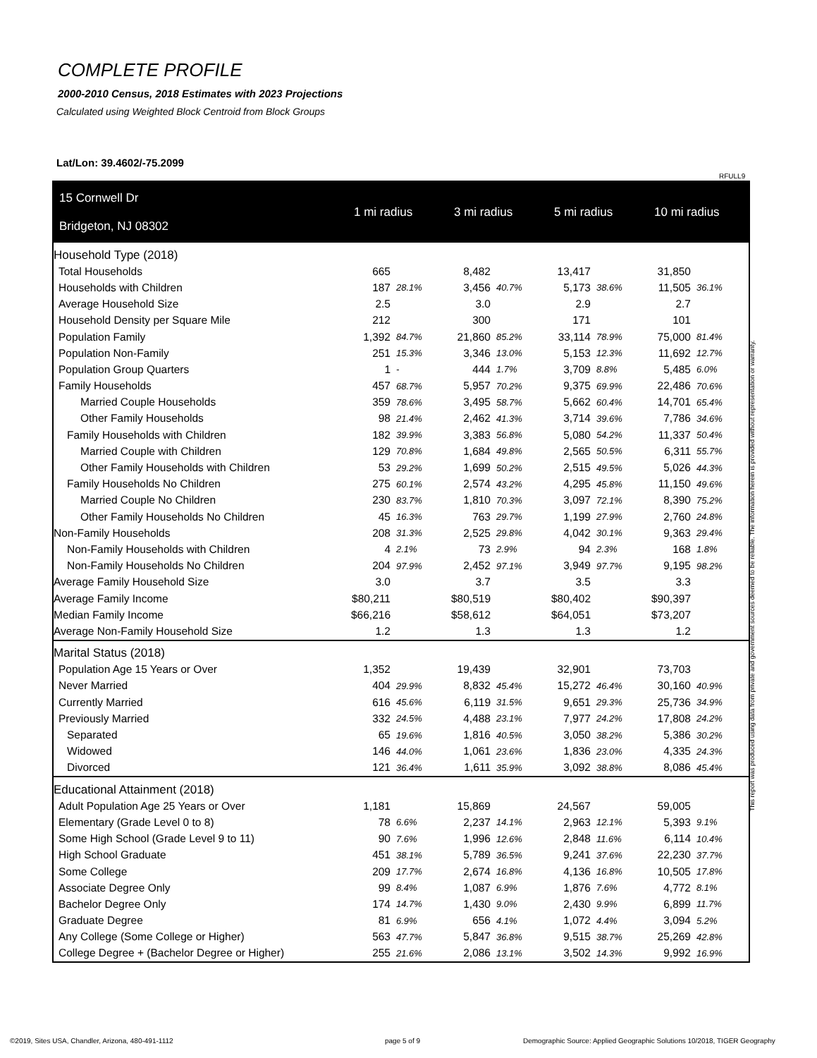COMPLETE PROFILE
2000-2010 Census, 2018 Estimates with 2023 Projections
Calculated using Weighted Block Centroid from Block Groups
Lat/Lon: 39.4602/-75.2099
RFULL9
| 15 Cornwell Dr Bridgeton, NJ 08302 | 1 mi radius | | 3 mi radius | | 5 mi radius | | 10 mi radius | |
| --- | --- | --- | --- | --- | --- | --- | --- | --- |
| Household Type (2018) | | | | | | | | |
| Total Households | 665 | | 8,482 | | 13,417 | | 31,850 | |
| Households with Children | 187 | 28.1% | 3,456 | 40.7% | 5,173 | 38.6% | 11,505 | 36.1% |
| Average Household Size | 2.5 | | 3.0 | | 2.9 | | 2.7 | |
| Household Density per Square Mile | 212 | | 300 | | 171 | | 101 | |
| Population Family | 1,392 | 84.7% | 21,860 | 85.2% | 33,114 | 78.9% | 75,000 | 81.4% |
| Population Non-Family | 251 | 15.3% | 3,346 | 13.0% | 5,153 | 12.3% | 11,692 | 12.7% |
| Population Group Quarters | 1 | - | 444 | 1.7% | 3,709 | 8.8% | 5,485 | 6.0% |
| Family Households | 457 | 68.7% | 5,957 | 70.2% | 9,375 | 69.9% | 22,486 | 70.6% |
| Married Couple Households | 359 | 78.6% | 3,495 | 58.7% | 5,662 | 60.4% | 14,701 | 65.4% |
| Other Family Households | 98 | 21.4% | 2,462 | 41.3% | 3,714 | 39.6% | 7,786 | 34.6% |
| Family Households with Children | 182 | 39.9% | 3,383 | 56.8% | 5,080 | 54.2% | 11,337 | 50.4% |
| Married Couple with Children | 129 | 70.8% | 1,684 | 49.8% | 2,565 | 50.5% | 6,311 | 55.7% |
| Other Family Households with Children | 53 | 29.2% | 1,699 | 50.2% | 2,515 | 49.5% | 5,026 | 44.3% |
| Family Households No Children | 275 | 60.1% | 2,574 | 43.2% | 4,295 | 45.8% | 11,150 | 49.6% |
| Married Couple No Children | 230 | 83.7% | 1,810 | 70.3% | 3,097 | 72.1% | 8,390 | 75.2% |
| Other Family Households No Children | 45 | 16.3% | 763 | 29.7% | 1,199 | 27.9% | 2,760 | 24.8% |
| Non-Family Households | 208 | 31.3% | 2,525 | 29.8% | 4,042 | 30.1% | 9,363 | 29.4% |
| Non-Family Households with Children | 4 | 2.1% | 73 | 2.9% | 94 | 2.3% | 168 | 1.8% |
| Non-Family Households No Children | 204 | 97.9% | 2,452 | 97.1% | 3,949 | 97.7% | 9,195 | 98.2% |
| Average Family Household Size | 3.0 | | 3.7 | | 3.5 | | 3.3 | |
| Average Family Income | $80,211 | | $80,519 | | $80,402 | | $90,397 | |
| Median Family Income | $66,216 | | $58,612 | | $64,051 | | $73,207 | |
| Average Non-Family Household Size | 1.2 | | 1.3 | | 1.3 | | 1.2 | |
| Marital Status (2018) | | | | | | | | |
| Population Age 15 Years or Over | 1,352 | | 19,439 | | 32,901 | | 73,703 | |
| Never Married | 404 | 29.9% | 8,832 | 45.4% | 15,272 | 46.4% | 30,160 | 40.9% |
| Currently Married | 616 | 45.6% | 6,119 | 31.5% | 9,651 | 29.3% | 25,736 | 34.9% |
| Previously Married | 332 | 24.5% | 4,488 | 23.1% | 7,977 | 24.2% | 17,808 | 24.2% |
| Separated | 65 | 19.6% | 1,816 | 40.5% | 3,050 | 38.2% | 5,386 | 30.2% |
| Widowed | 146 | 44.0% | 1,061 | 23.6% | 1,836 | 23.0% | 4,335 | 24.3% |
| Divorced | 121 | 36.4% | 1,611 | 35.9% | 3,092 | 38.8% | 8,086 | 45.4% |
| Educational Attainment (2018) | | | | | | | | |
| Adult Population Age 25 Years or Over | 1,181 | | 15,869 | | 24,567 | | 59,005 | |
| Elementary (Grade Level 0 to 8) | 78 | 6.6% | 2,237 | 14.1% | 2,963 | 12.1% | 5,393 | 9.1% |
| Some High School (Grade Level 9 to 11) | 90 | 7.6% | 1,996 | 12.6% | 2,848 | 11.6% | 6,114 | 10.4% |
| High School Graduate | 451 | 38.1% | 5,789 | 36.5% | 9,241 | 37.6% | 22,230 | 37.7% |
| Some College | 209 | 17.7% | 2,674 | 16.8% | 4,136 | 16.8% | 10,505 | 17.8% |
| Associate Degree Only | 99 | 8.4% | 1,087 | 6.9% | 1,876 | 7.6% | 4,772 | 8.1% |
| Bachelor Degree Only | 174 | 14.7% | 1,430 | 9.0% | 2,430 | 9.9% | 6,899 | 11.7% |
| Graduate Degree | 81 | 6.9% | 656 | 4.1% | 1,072 | 4.4% | 3,094 | 5.2% |
| Any College (Some College or Higher) | 563 | 47.7% | 5,847 | 36.8% | 9,515 | 38.7% | 25,269 | 42.8% |
| College Degree + (Bachelor Degree or Higher) | 255 | 21.6% | 2,086 | 13.1% | 3,502 | 14.3% | 9,992 | 16.9% |
This report was produced using data from private and government sources deemed to be reliable. The information herein is provided without representation or warranty.
©2019, Sites USA, Chandler, Arizona, 480-491-1112
page 5 of 9
Demographic Source: Applied Geographic Solutions 10/2018, TIGER Geography